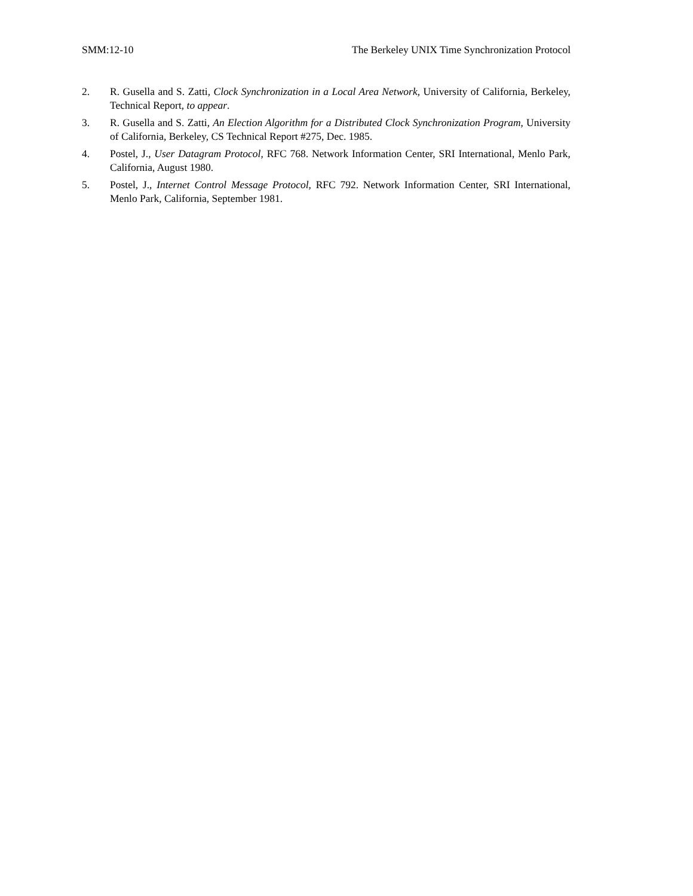SMM:12-10 The Berkeley UNIX Time Synchronization Protocol
2. R. Gusella and S. Zatti, Clock Synchronization in a Local Area Network, University of California, Berkeley, Technical Report, to appear.
3. R. Gusella and S. Zatti, An Election Algorithm for a Distributed Clock Synchronization Program, University of California, Berkeley, CS Technical Report #275, Dec. 1985.
4. Postel, J., User Datagram Protocol, RFC 768. Network Information Center, SRI International, Menlo Park, California, August 1980.
5. Postel, J., Internet Control Message Protocol, RFC 792. Network Information Center, SRI International, Menlo Park, California, September 1981.